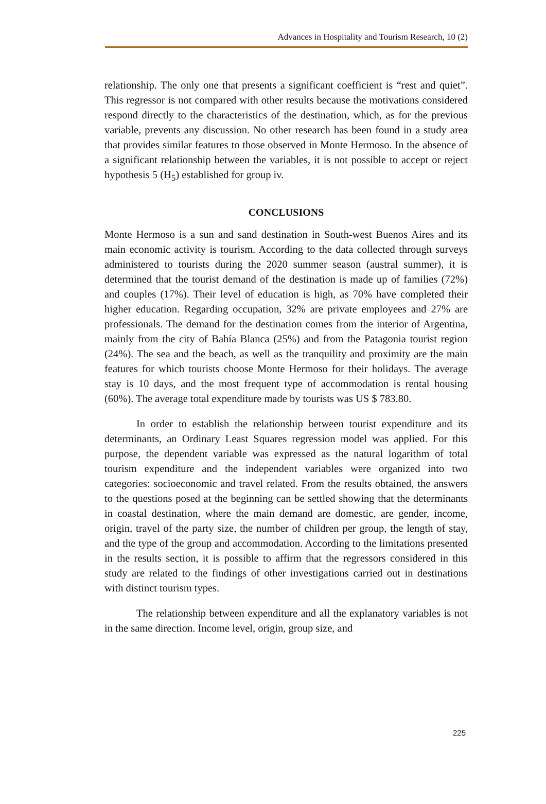Advances in Hospitality and Tourism Research, 10 (2)
relationship. The only one that presents a significant coefficient is “rest and quiet”. This regressor is not compared with other results because the motivations considered respond directly to the characteristics of the destination, which, as for the previous variable, prevents any discussion. No other research has been found in a study area that provides similar features to those observed in Monte Hermoso. In the absence of a significant relationship between the variables, it is not possible to accept or reject hypothesis 5 (H<sub>5</sub>) established for group iv.
CONCLUSIONS
Monte Hermoso is a sun and sand destination in South-west Buenos Aires and its main economic activity is tourism. According to the data collected through surveys administered to tourists during the 2020 summer season (austral summer), it is determined that the tourist demand of the destination is made up of families (72%) and couples (17%). Their level of education is high, as 70% have completed their higher education. Regarding occupation, 32% are private employees and 27% are professionals. The demand for the destination comes from the interior of Argentina, mainly from the city of Bahía Blanca (25%) and from the Patagonia tourist region (24%). The sea and the beach, as well as the tranquility and proximity are the main features for which tourists choose Monte Hermoso for their holidays. The average stay is 10 days, and the most frequent type of accommodation is rental housing (60%). The average total expenditure made by tourists was US $ 783.80.
In order to establish the relationship between tourist expenditure and its determinants, an Ordinary Least Squares regression model was applied. For this purpose, the dependent variable was expressed as the natural logarithm of total tourism expenditure and the independent variables were organized into two categories: socioeconomic and travel related. From the results obtained, the answers to the questions posed at the beginning can be settled showing that the determinants in coastal destination, where the main demand are domestic, are gender, income, origin, travel of the party size, the number of children per group, the length of stay, and the type of the group and accommodation. According to the limitations presented in the results section, it is possible to affirm that the regressors considered in this study are related to the findings of other investigations carried out in destinations with distinct tourism types.
The relationship between expenditure and all the explanatory variables is not in the same direction. Income level, origin, group size, and
225